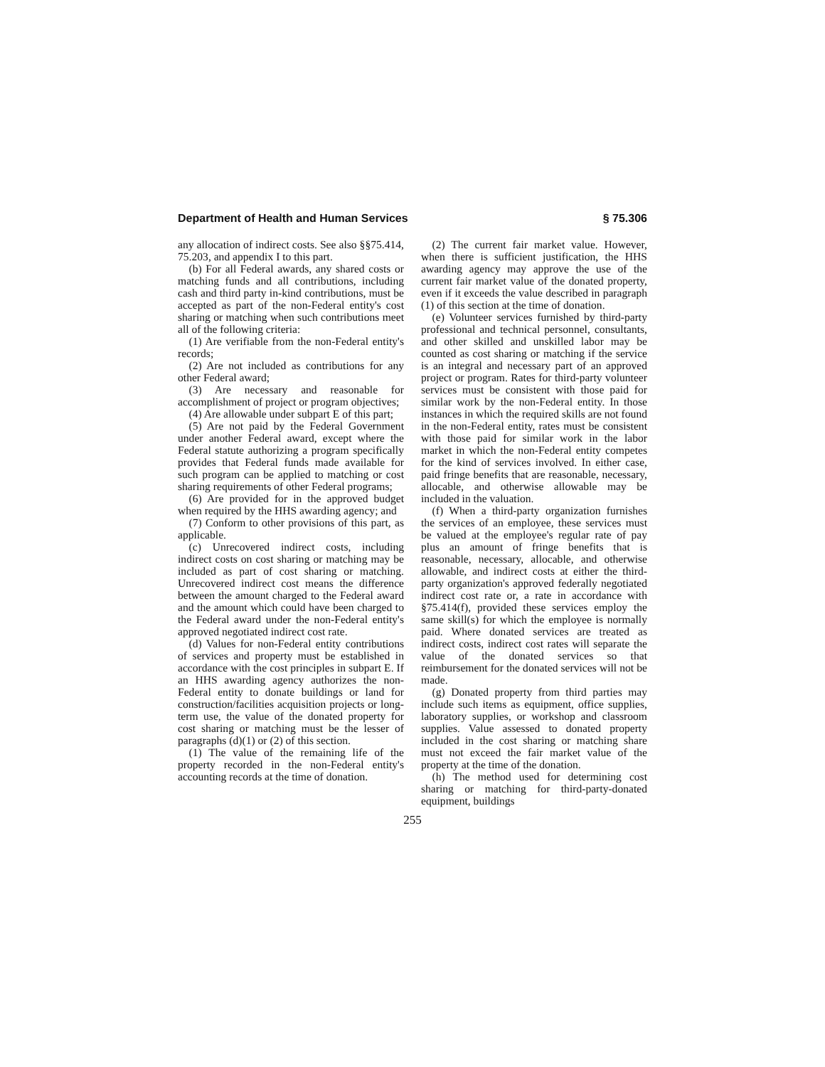Department of Health and Human Services § 75.306
any allocation of indirect costs. See also §§75.414, 75.203, and appendix I to this part.
(b) For all Federal awards, any shared costs or matching funds and all contributions, including cash and third party in-kind contributions, must be accepted as part of the non-Federal entity's cost sharing or matching when such contributions meet all of the following criteria:
(1) Are verifiable from the non-Federal entity's records;
(2) Are not included as contributions for any other Federal award;
(3) Are necessary and reasonable for accomplishment of project or program objectives;
(4) Are allowable under subpart E of this part;
(5) Are not paid by the Federal Government under another Federal award, except where the Federal statute authorizing a program specifically provides that Federal funds made available for such program can be applied to matching or cost sharing requirements of other Federal programs;
(6) Are provided for in the approved budget when required by the HHS awarding agency; and
(7) Conform to other provisions of this part, as applicable.
(c) Unrecovered indirect costs, including indirect costs on cost sharing or matching may be included as part of cost sharing or matching. Unrecovered indirect cost means the difference between the amount charged to the Federal award and the amount which could have been charged to the Federal award under the non-Federal entity's approved negotiated indirect cost rate.
(d) Values for non-Federal entity contributions of services and property must be established in accordance with the cost principles in subpart E. If an HHS awarding agency authorizes the non-Federal entity to donate buildings or land for construction/facilities acquisition projects or long-term use, the value of the donated property for cost sharing or matching must be the lesser of paragraphs (d)(1) or (2) of this section.
(1) The value of the remaining life of the property recorded in the non-Federal entity's accounting records at the time of donation.
(2) The current fair market value. However, when there is sufficient justification, the HHS awarding agency may approve the use of the current fair market value of the donated property, even if it exceeds the value described in paragraph (1) of this section at the time of donation.
(e) Volunteer services furnished by third-party professional and technical personnel, consultants, and other skilled and unskilled labor may be counted as cost sharing or matching if the service is an integral and necessary part of an approved project or program. Rates for third-party volunteer services must be consistent with those paid for similar work by the non-Federal entity. In those instances in which the required skills are not found in the non-Federal entity, rates must be consistent with those paid for similar work in the labor market in which the non-Federal entity competes for the kind of services involved. In either case, paid fringe benefits that are reasonable, necessary, allocable, and otherwise allowable may be included in the valuation.
(f) When a third-party organization furnishes the services of an employee, these services must be valued at the employee's regular rate of pay plus an amount of fringe benefits that is reasonable, necessary, allocable, and otherwise allowable, and indirect costs at either the third-party organization's approved federally negotiated indirect cost rate or, a rate in accordance with §75.414(f), provided these services employ the same skill(s) for which the employee is normally paid. Where donated services are treated as indirect costs, indirect cost rates will separate the value of the donated services so that reimbursement for the donated services will not be made.
(g) Donated property from third parties may include such items as equipment, office supplies, laboratory supplies, or workshop and classroom supplies. Value assessed to donated property included in the cost sharing or matching share must not exceed the fair market value of the property at the time of the donation.
(h) The method used for determining cost sharing or matching for third-party-donated equipment, buildings
255